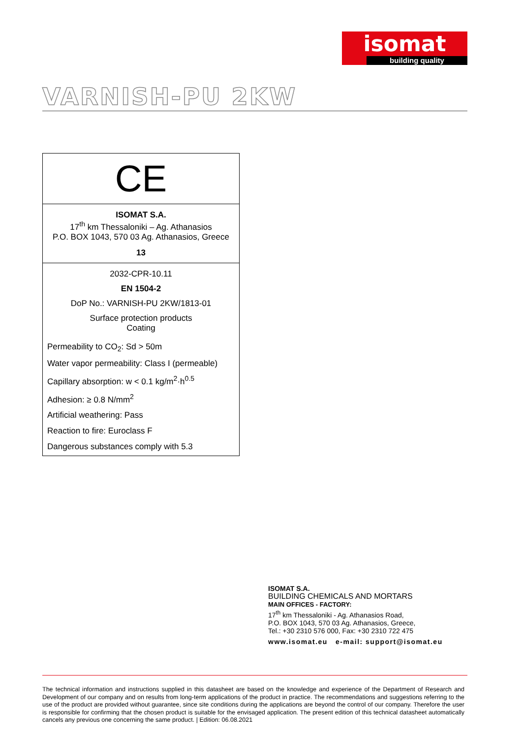isomat
building quality
VARNISH-PU 2KW
CE
ISOMAT S.A.
17<sup>th</sup> km Thessaloniki – Ag. Athanasios
P.O. BOX 1043, 570 03 Ag. Athanasios, Greece
13
2032-CPR-10.11
EN 1504-2
DoP No.: VARNISH-PU 2KW/1813-01
Surface protection products
Coating
Permeability to CO<sub>2</sub>: Sd > 50m
Water vapor permeability: Class I (permeable)
Capillary absorption: w < 0.1 kg/m<sup>2</sup>·h<sup>0.5</sup>
Adhesion: ≥ 0.8 N/mm<sup>2</sup>
Artificial weathering: Pass
Reaction to fire: Euroclass F
Dangerous substances comply with 5.3
ISOMAT S.A.
BUILDING CHEMICALS AND MORTARS
MAIN OFFICES - FACTORY:
17<sup>th</sup> km Thessaloniki - Ag. Athanasios Road,
P.O. BOX 1043, 570 03 Ag. Athanasios, Greece,
Tel.: +30 2310 576 000, Fax: +30 2310 722 475
www.isomat.eu e-mail: support@isomat.eu
The technical information and instructions supplied in this datasheet are based on the knowledge and experience of the Department of Research and Development of our company and on results from long-term applications of the product in practice. The recommendations and suggestions referring to the use of the product are provided without guarantee, since site conditions during the applications are beyond the control of our company. Therefore the user is responsible for confirming that the chosen product is suitable for the envisaged application. The present edition of this technical datasheet automatically cancels any previous one concerning the same product. | Edition: 06.08.2021